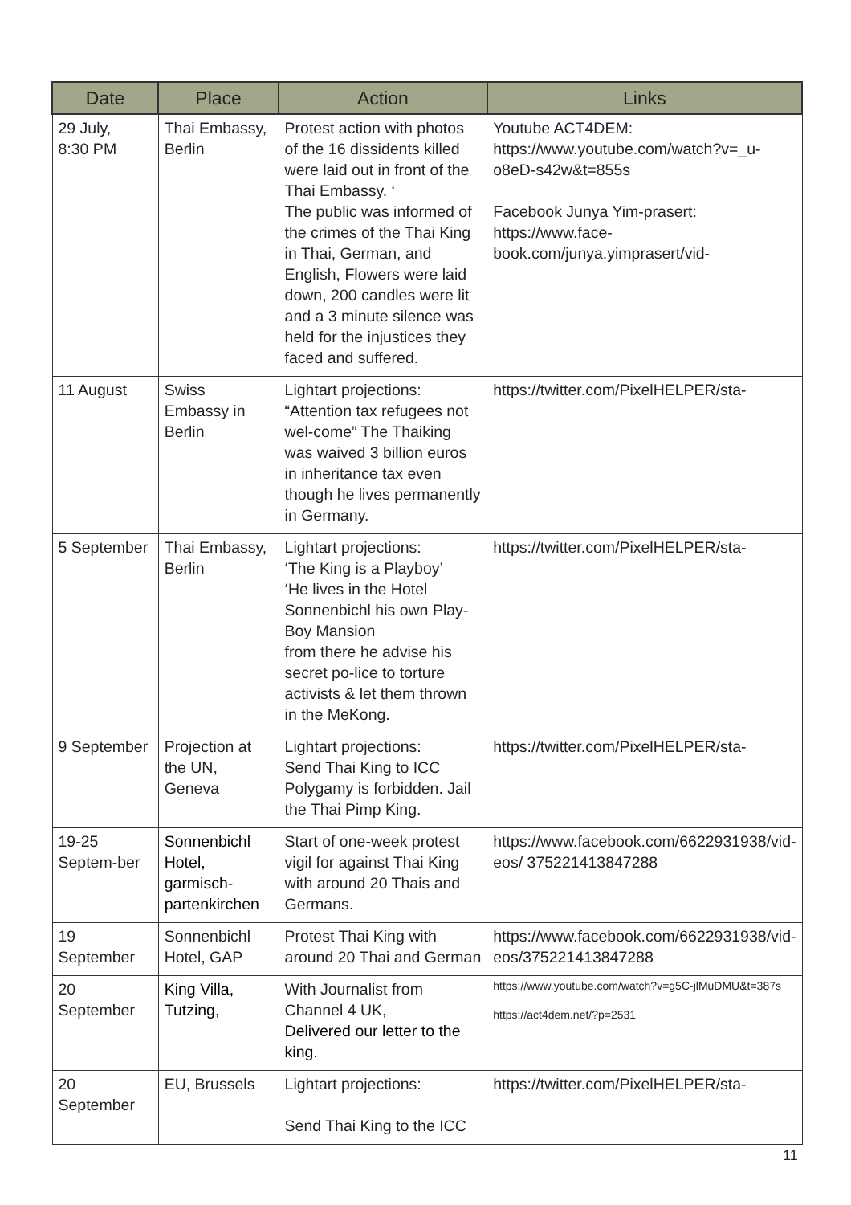| Date | Place | Action | Links |
| --- | --- | --- | --- |
| 29 July, 8:30 PM | Thai Embassy, Berlin | Protest action with photos of the 16 dissidents killed were laid out in front of the Thai Embassy. ‘ The public was informed of the crimes of the Thai King in Thai, German, and English, Flowers were laid down, 200 candles were lit and a 3 minute silence was held for the injustices they faced and suffered. | Youtube ACT4DEM: https://www.youtube.com/watch?v=_u-o8eD-s42w&t=855s Facebook Junya Yim-prasert: https://www.face-book.com/junya.yimprasert/vid- |
| 11 August | Swiss Embassy in Berlin | Lightart projections: “Attention tax refugees not wel-come” The Thaiking was waived 3 billion euros in inheritance tax even though he lives permanently in Germany. | https://twitter.com/PixelHELPER/sta- |
| 5 September | Thai Embassy, Berlin | Lightart projections: ‘The King is a Playboy’ ‘He lives in the Hotel Sonnenbichl his own Play-Boy Mansion from there he advise his secret po-lice to torture activists & let them thrown in the MeKong. | https://twitter.com/PixelHELPER/sta- |
| 9 September | Projection at the UN, Geneva | Lightart projections: Send Thai King to ICC Polygamy is forbidden. Jail the Thai Pimp King. | https://twitter.com/PixelHELPER/sta- |
| 19-25 Septem-ber | Sonnenbichl Hotel, garmisch-partenkirchen | Start of one-week protest vigil for against Thai King with around 20 Thais and Germans. | https://www.facebook.com/6622931938/vid-eos/ 375221413847288 |
| 19 September | Sonnenbichl Hotel, GAP | Protest Thai King with around 20 Thai and German | https://www.facebook.com/6622931938/vid-eos/375221413847288 |
| 20 September | King Villa, Tutzing, | With Journalist from Channel 4 UK, Delivered our letter to the king. | https://www.youtube.com/watch?v=g5C-jlMuDMU&t=387s https://act4dem.net/?p=2531 |
| 20 September | EU, Brussels | Lightart projections: Send Thai King to the ICC | https://twitter.com/PixelHELPER/sta- |
11